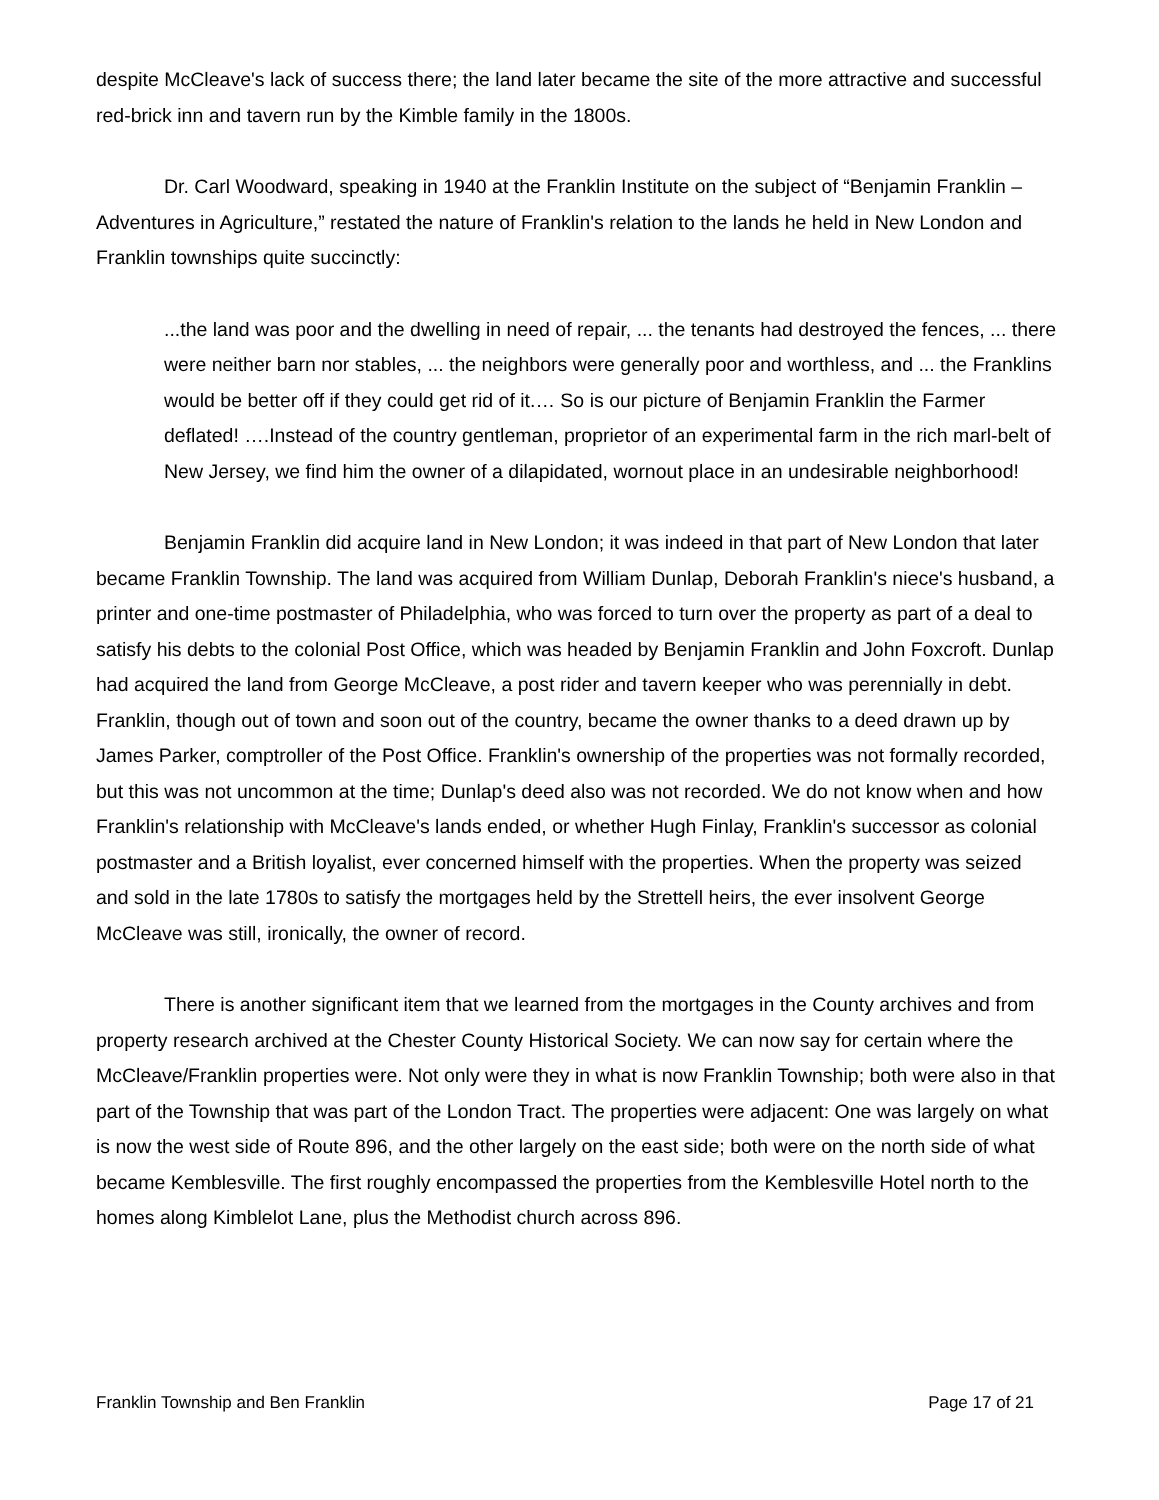despite McCleave's lack of success there; the land later became the site of the more attractive and successful red-brick inn and tavern run by the Kimble family in the 1800s.
Dr. Carl Woodward, speaking in 1940 at the Franklin Institute on the subject of “Benjamin Franklin – Adventures in Agriculture,” restated the nature of Franklin's relation to the lands he held in New London and Franklin townships quite succinctly:
...the land was poor and the dwelling in need of repair, ... the tenants had destroyed the fences, ... there were neither barn nor stables, ... the neighbors were generally poor and worthless, and ... the Franklins would be better off if they could get rid of it.… So is our picture of Benjamin Franklin the Farmer deflated! ….Instead of the country gentleman, proprietor of an experimental farm in the rich marl-belt of New Jersey, we find him the owner of a dilapidated, wornout place in an undesirable neighborhood!
Benjamin Franklin did acquire land in New London; it was indeed in that part of New London that later became Franklin Township. The land was acquired from William Dunlap, Deborah Franklin's niece's husband, a printer and one-time postmaster of Philadelphia, who was forced to turn over the property as part of a deal to satisfy his debts to the colonial Post Office, which was headed by Benjamin Franklin and John Foxcroft. Dunlap had acquired the land from George McCleave, a post rider and tavern keeper who was perennially in debt. Franklin, though out of town and soon out of the country, became the owner thanks to a deed drawn up by James Parker, comptroller of the Post Office. Franklin's ownership of the properties was not formally recorded, but this was not uncommon at the time; Dunlap's deed also was not recorded. We do not know when and how Franklin's relationship with McCleave's lands ended, or whether Hugh Finlay, Franklin's successor as colonial postmaster and a British loyalist, ever concerned himself with the properties. When the property was seized and sold in the late 1780s to satisfy the mortgages held by the Strettell heirs, the ever insolvent George McCleave was still, ironically, the owner of record.
There is another significant item that we learned from the mortgages in the County archives and from property research archived at the Chester County Historical Society. We can now say for certain where the McCleave/Franklin properties were. Not only were they in what is now Franklin Township; both were also in that part of the Township that was part of the London Tract. The properties were adjacent: One was largely on what is now the west side of Route 896, and the other largely on the east side; both were on the north side of what became Kemblesville. The first roughly encompassed the properties from the Kemblesville Hotel north to the homes along Kimblelot Lane, plus the Methodist church across 896.
Franklin Township and Ben Franklin Page 17 of 21